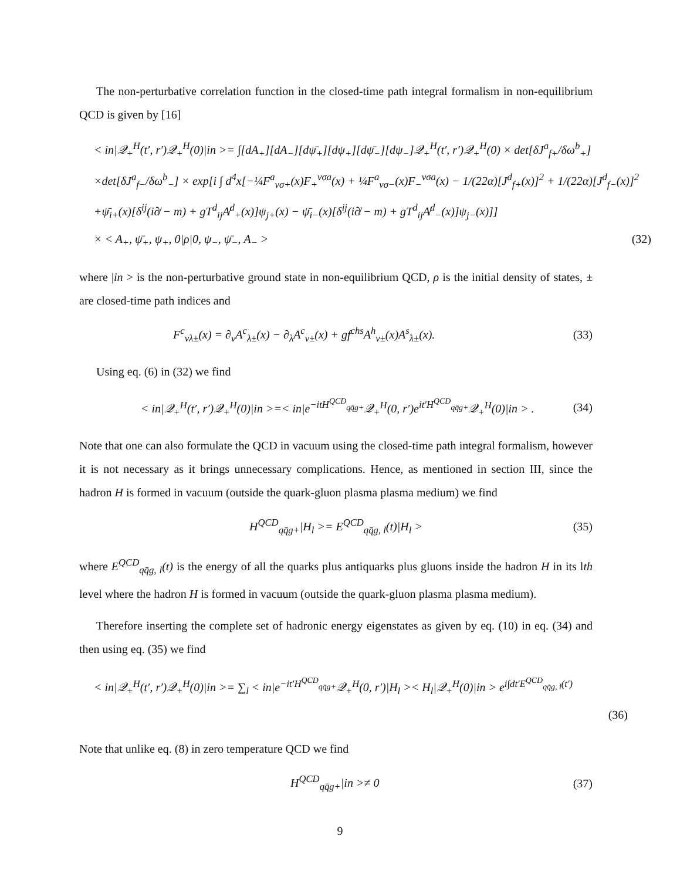The non-perturbative correlation function in the closed-time path integral formalism in non-equilibrium QCD is given by [16]
< in|𝒬<sub>+</sub><sup>H</sup>(t′, r′)𝒬<sub>+</sub><sup>H</sup>(0)|in >= ∫[dA<sub>+</sub>][dA<sub>−</sub>][dψ̄<sub>+</sub>][dψ<sub>+</sub>][dψ̄<sub>−</sub>][dψ<sub>−</sub>]𝒬<sub>+</sub><sup>H</sup>(t′, r′)𝒬<sub>+</sub><sup>H</sup>(0) × det[δJ<sup>a</sup><sub>f+</sub>/δω<sup>b</sup><sub>+</sub>]
×det[δJ<sup>a</sup><sub>f−</sub>/δω<sup>b</sup><sub>−</sub>] × exp[i ∫ d<sup>4</sup>x[−¼F<sup>a</sup><sub>νσ+</sub>(x)F<sub>+</sub><sup>νσa</sup>(x) + ¼F<sup>a</sup><sub>νσ−</sub>(x)F<sub>−</sub><sup>νσa</sup>(x) − 1/(22α)[J<sup>d</sup><sub>f+</sub>(x)]<sup>2</sup> + 1/(22α)[J<sup>d</sup><sub>f−</sub>(x)]<sup>2</sup>
+ψ̄<sub>i+</sub>(x)[δ<sup>ij</sup>(i∂̸ − m) + gT<sup>d</sup><sub>ij</sub>A̸<sup>d</sup><sub>+</sub>(x)]ψ<sub>j+</sub>(x) − ψ̄<sub>i−</sub>(x)[δ<sup>ij</sup>(i∂̸ − m) + gT<sup>d</sup><sub>ij</sub>A̸<sup>d</sup><sub>−</sub>(x)]ψ<sub>j−</sub>(x)]]
× < A<sub>+</sub>, ψ̄<sub>+</sub>, ψ<sub>+</sub>, 0|ρ|0, ψ<sub>−</sub>, ψ̄<sub>−</sub>, A<sub>−</sub> > (32)
where |in > is the non-perturbative ground state in non-equilibrium QCD, ρ is the initial density of states, ± are closed-time path indices and
F<sup>c</sup><sub>νλ±</sub>(x) = ∂<sub>ν</sub>A<sup>c</sup><sub>λ±</sub>(x) − ∂<sub>λ</sub>A<sup>c</sup><sub>ν±</sub>(x) + gf<sup>chs</sup>A<sup>h</sup><sub>ν±</sub>(x)A<sup>s</sup><sub>λ±</sub>(x). (33)
Using eq. (6) in (32) we find
< in|𝒬<sub>+</sub><sup>H</sup>(t′, r′)𝒬<sub>+</sub><sup>H</sup>(0)|in >=< in|e<sup>−itH<sup>QCD</sup><sub>qq̄g+</sub></sup>𝒬<sub>+</sub><sup>H</sup>(0, r′)e<sup>it′H<sup>QCD</sup><sub>qq̄g+</sub></sup>𝒬<sub>+</sub><sup>H</sup>(0)|in > . (34)
Note that one can also formulate the QCD in vacuum using the closed-time path integral formalism, however it is not necessary as it brings unnecessary complications. Hence, as mentioned in section III, since the hadron H is formed in vacuum (outside the quark-gluon plasma plasma medium) we find
H<sup>QCD</sup><sub>qq̄g+</sub>|H<sub>l</sub> >= E<sup>QCD</sup><sub>qq̄g, l</sub>(t)|H<sub>l</sub> > (35)
where E<sup>QCD</sup><sub>qq̄g, l</sub>(t) is the energy of all the quarks plus antiquarks plus gluons inside the hadron H in its lth level where the hadron H is formed in vacuum (outside the quark-gluon plasma plasma medium).
Therefore inserting the complete set of hadronic energy eigenstates as given by eq. (10) in eq. (34) and then using eq. (35) we find
< in|𝒬<sub>+</sub><sup>H</sup>(t′, r′)𝒬<sub>+</sub><sup>H</sup>(0)|in >= ∑<sub>l</sub> < in|e<sup>−it′H<sup>QCD</sup><sub>qq̄g+</sub></sup>𝒬<sub>+</sub><sup>H</sup>(0, r′)|H<sub>l</sub> >< H<sub>l</sub>|𝒬<sub>+</sub><sup>H</sup>(0)|in > e<sup>i∫dt′E<sup>QCD</sup><sub>qq̄g, l</sub>(t′)</sup>
(36)
Note that unlike eq. (8) in zero temperature QCD we find
H<sup>QCD</sup><sub>qq̄g+</sub>|in >≠ 0 (37)
9